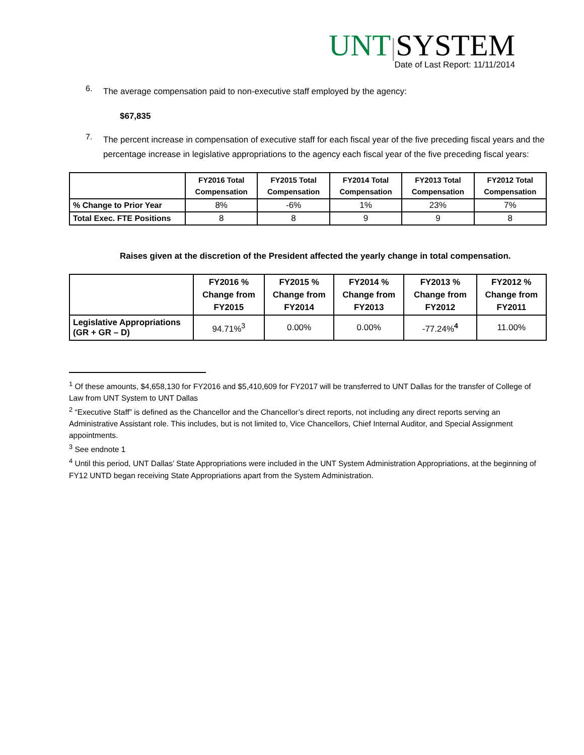UNT|SYSTEM
Date of Last Report: 11/11/2014
6.
The average compensation paid to non-executive staff employed by the agency:
$67,835
7.
The percent increase in compensation of executive staff for each fiscal year of the five preceding fiscal years and the percentage increase in legislative appropriations to the agency each fiscal year of the five preceding fiscal years:
| | FY2016 Total Compensation | FY2015 Total Compensation | FY2014 Total Compensation | FY2013 Total Compensation | FY2012 Total Compensation |
| --- | --- | --- | --- | --- | --- |
| % Change to Prior Year | 8% | -6% | 1% | 23% | 7% |
| Total Exec. FTE Positions | 8 | 8 | 9 | 9 | 8 |
Raises given at the discretion of the President affected the yearly change in total compensation.
| | FY2016 % Change from FY2015 | FY2015 % Change from FY2014 | FY2014 % Change from FY2013 | FY2013 % Change from FY2012 | FY2012 % Change from FY2011 |
| --- | --- | --- | --- | --- | --- |
| Legislative Appropriations (GR + GR – D) | 94.71%<sup>3</sup> | 0.00% | 0.00% | -77.24%<sup>4</sup> | 11.00% |
<sup>1</sup> Of these amounts, $4,658,130 for FY2016 and $5,410,609 for FY2017 will be transferred to UNT Dallas for the transfer of College of Law from UNT System to UNT Dallas
<sup>2</sup> “Executive Staff” is defined as the Chancellor and the Chancellor’s direct reports, not including any direct reports serving an Administrative Assistant role. This includes, but is not limited to, Vice Chancellors, Chief Internal Auditor, and Special Assignment appointments.
<sup>3</sup> See endnote 1
<sup>4</sup> Until this period, UNT Dallas’ State Appropriations were included in the UNT System Administration Appropriations, at the beginning of FY12 UNTD began receiving State Appropriations apart from the System Administration.